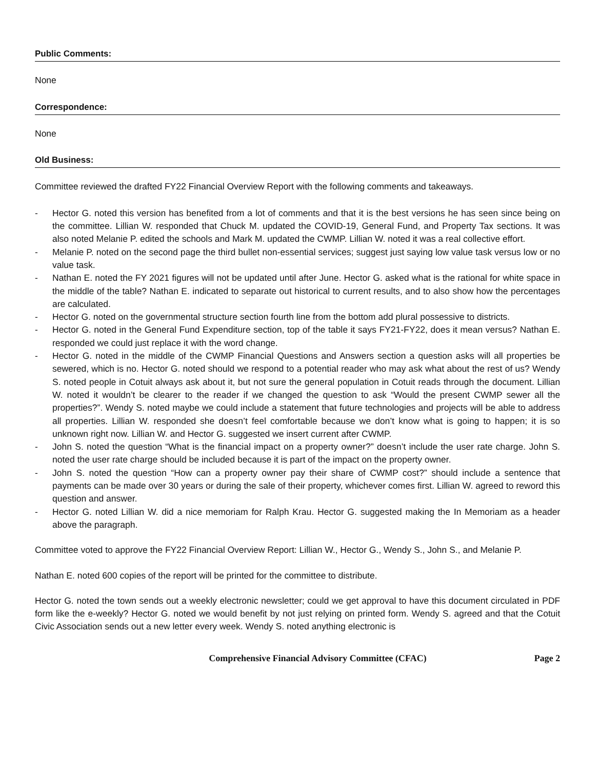Public Comments:
None
Correspondence:
None
Old Business:
Committee reviewed the drafted FY22 Financial Overview Report with the following comments and takeaways.
- Hector G. noted this version has benefited from a lot of comments and that it is the best versions he has seen since being on the committee. Lillian W. responded that Chuck M. updated the COVID-19, General Fund, and Property Tax sections. It was also noted Melanie P. edited the schools and Mark M. updated the CWMP. Lillian W. noted it was a real collective effort.
- Melanie P. noted on the second page the third bullet non-essential services; suggest just saying low value task versus low or no value task.
- Nathan E. noted the FY 2021 figures will not be updated until after June. Hector G. asked what is the rational for white space in the middle of the table? Nathan E. indicated to separate out historical to current results, and to also show how the percentages are calculated.
- Hector G. noted on the governmental structure section fourth line from the bottom add plural possessive to districts.
- Hector G. noted in the General Fund Expenditure section, top of the table it says FY21-FY22, does it mean versus? Nathan E. responded we could just replace it with the word change.
- Hector G. noted in the middle of the CWMP Financial Questions and Answers section a question asks will all properties be sewered, which is no. Hector G. noted should we respond to a potential reader who may ask what about the rest of us? Wendy S. noted people in Cotuit always ask about it, but not sure the general population in Cotuit reads through the document. Lillian W. noted it wouldn’t be clearer to the reader if we changed the question to ask “Would the present CWMP sewer all the properties?”. Wendy S. noted maybe we could include a statement that future technologies and projects will be able to address all properties. Lillian W. responded she doesn’t feel comfortable because we don’t know what is going to happen; it is so unknown right now. Lillian W. and Hector G. suggested we insert current after CWMP.
- John S. noted the question “What is the financial impact on a property owner?” doesn’t include the user rate charge. John S. noted the user rate charge should be included because it is part of the impact on the property owner.
- John S. noted the question “How can a property owner pay their share of CWMP cost?” should include a sentence that payments can be made over 30 years or during the sale of their property, whichever comes first. Lillian W. agreed to reword this question and answer.
- Hector G. noted Lillian W. did a nice memoriam for Ralph Krau. Hector G. suggested making the In Memoriam as a header above the paragraph.
Committee voted to approve the FY22 Financial Overview Report: Lillian W., Hector G., Wendy S., John S., and Melanie P.
Nathan E. noted 600 copies of the report will be printed for the committee to distribute.
Hector G. noted the town sends out a weekly electronic newsletter; could we get approval to have this document circulated in PDF form like the e-weekly? Hector G. noted we would benefit by not just relying on printed form. Wendy S. agreed and that the Cotuit Civic Association sends out a new letter every week. Wendy S. noted anything electronic is
Comprehensive Financial Advisory Committee (CFAC) Page 2